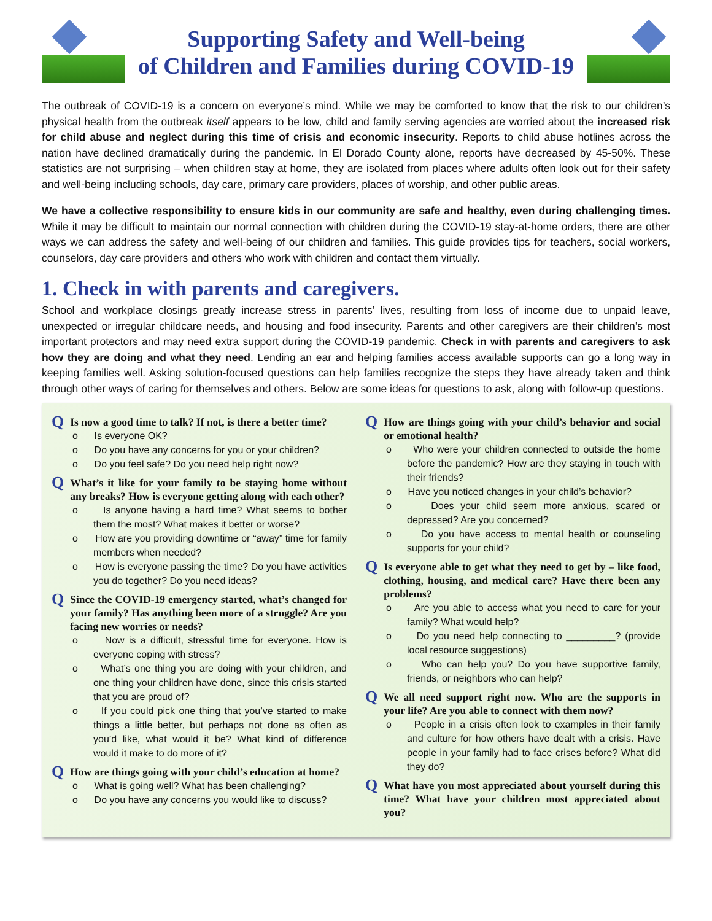Supporting Safety and Well-being
of Children and Families during COVID-19
The outbreak of COVID-19 is a concern on everyone’s mind. While we may be comforted to know that the risk to our children’s physical health from the outbreak itself appears to be low, child and family serving agencies are worried about the increased risk for child abuse and neglect during this time of crisis and economic insecurity. Reports to child abuse hotlines across the nation have declined dramatically during the pandemic. In El Dorado County alone, reports have decreased by 45-50%. These statistics are not surprising – when children stay at home, they are isolated from places where adults often look out for their safety and well-being including schools, day care, primary care providers, places of worship, and other public areas.
We have a collective responsibility to ensure kids in our community are safe and healthy, even during challenging times. While it may be difficult to maintain our normal connection with children during the COVID-19 stay-at-home orders, there are other ways we can address the safety and well-being of our children and families. This guide provides tips for teachers, social workers, counselors, day care providers and others who work with children and contact them virtually.
1. Check in with parents and caregivers.
School and workplace closings greatly increase stress in parents’ lives, resulting from loss of income due to unpaid leave, unexpected or irregular childcare needs, and housing and food insecurity. Parents and other caregivers are their children’s most important protectors and may need extra support during the COVID-19 pandemic. Check in with parents and caregivers to ask how they are doing and what they need. Lending an ear and helping families access available supports can go a long way in keeping families well. Asking solution-focused questions can help families recognize the steps they have already taken and think through other ways of caring for themselves and others. Below are some ideas for questions to ask, along with follow-up questions.
Q Is now a good time to talk? If not, is there a better time?
o Is everyone OK?
o Do you have any concerns for you or your children?
o Do you feel safe? Do you need help right now?
Q What’s it like for your family to be staying home without any breaks? How is everyone getting along with each other?
o Is anyone having a hard time? What seems to bother them the most? What makes it better or worse?
o How are you providing downtime or “away” time for family members when needed?
o How is everyone passing the time? Do you have activities you do together? Do you need ideas?
Q Since the COVID-19 emergency started, what’s changed for your family? Has anything been more of a struggle? Are you facing new worries or needs?
o Now is a difficult, stressful time for everyone. How is everyone coping with stress?
o What’s one thing you are doing with your children, and one thing your children have done, since this crisis started that you are proud of?
o If you could pick one thing that you’ve started to make things a little better, but perhaps not done as often as you’d like, what would it be? What kind of difference would it make to do more of it?
Q How are things going with your child’s education at home?
o What is going well? What has been challenging?
o Do you have any concerns you would like to discuss?
Q How are things going with your child’s behavior and social or emotional health?
o Who were your children connected to outside the home before the pandemic? How are they staying in touch with their friends?
o Have you noticed changes in your child’s behavior?
o Does your child seem more anxious, scared or depressed? Are you concerned?
o Do you have access to mental health or counseling supports for your child?
Q Is everyone able to get what they need to get by – like food, clothing, housing, and medical care? Have there been any problems?
o Are you able to access what you need to care for your family? What would help?
o Do you need help connecting to _________? (provide local resource suggestions)
o Who can help you? Do you have supportive family, friends, or neighbors who can help?
Q We all need support right now. Who are the supports in your life? Are you able to connect with them now?
o People in a crisis often look to examples in their family and culture for how others have dealt with a crisis. Have people in your family had to face crises before? What did they do?
Q What have you most appreciated about yourself during this time? What have your children most appreciated about you?